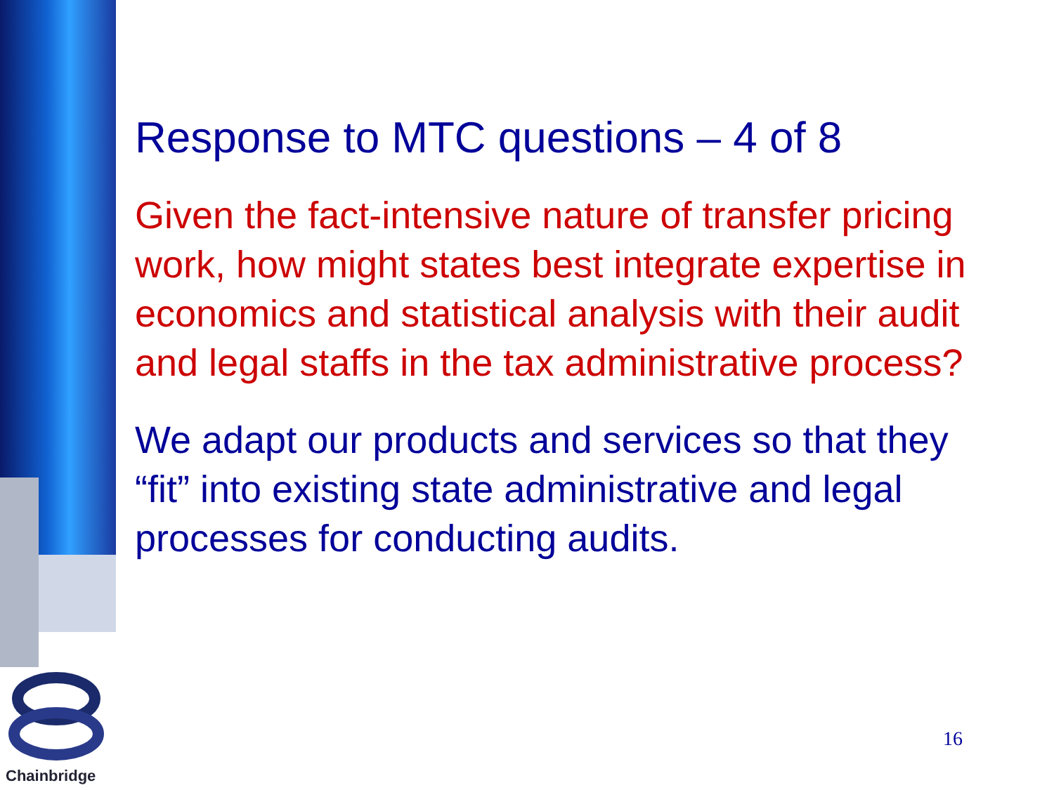Response to MTC questions – 4 of 8
Given the fact-intensive nature of transfer pricing work, how might states best integrate expertise in economics and statistical analysis with their audit and legal staffs in the tax administrative process?
We adapt our products and services so that they “fit” into existing state administrative and legal processes for conducting audits.
Chainbridge
16